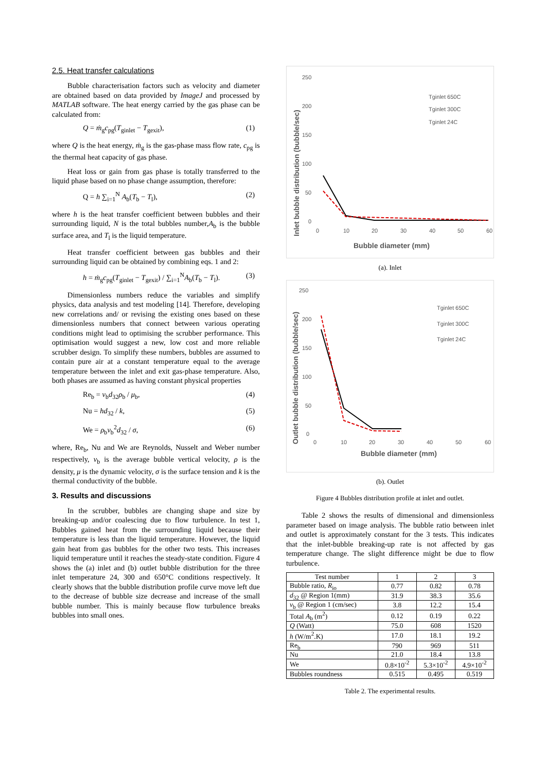2.5. Heat transfer calculations
Bubble characterisation factors such as velocity and diameter are obtained based on data provided by ImageJ and processed by MATLAB software. The heat energy carried by the gas phase can be calculated from:
Q = ṁ<sub>g</sub>c<sub>pg</sub>(T<sub>ginlet</sub> − T<sub>gexit</sub>), (1)
where Q is the heat energy, ṁ<sub>g</sub> is the gas-phase mass flow rate, c<sub>pg</sub> is the thermal heat capacity of gas phase.
Heat loss or gain from gas phase is totally transferred to the liquid phase based on no phase change assumption, therefore:
Q = h ∑<sub>i=1</sub><sup>N</sup> A<sub>b</sub>(T<sub>b</sub> − T<sub>l</sub>), (2)
where h is the heat transfer coefficient between bubbles and their surrounding liquid, N is the total bubbles number,A<sub>b</sub> is the bubble surface area, and T<sub>l</sub> is the liquid temperature.
Heat transfer coefficient between gas bubbles and their surrounding liquid can be obtained by combining eqs. 1 and 2:
h = ṁ<sub>g</sub>c<sub>pg</sub>(T<sub>ginlet</sub> − T<sub>gexit</sub>) / ∑<sub>i=1</sub><sup>N</sup>A<sub>b</sub>(T<sub>b</sub> − T<sub>l</sub>). (3)
Dimensionless numbers reduce the variables and simplify physics, data analysis and test modeling [14]. Therefore, developing new correlations and/ or revising the existing ones based on these dimensionless numbers that connect between various operating conditions might lead to optimising the scrubber performance. This optimisation would suggest a new, low cost and more reliable scrubber design. To simplify these numbers, bubbles are assumed to contain pure air at a constant temperature equal to the average temperature between the inlet and exit gas-phase temperature. Also, both phases are assumed as having constant physical properties
Re<sub>b</sub> = v<sub>b</sub>d<sub>32</sub>ρ<sub>b</sub> / μ<sub>b</sub>, (4)
Nu = hd<sub>32</sub> / k, (5)
We = ρ<sub>b</sub>v<sub>b</sub><sup>2</sup>d<sub>32</sub> / σ, (6)
where, Re<sub>b</sub>, Nu and We are Reynolds, Nusselt and Weber number respectively, v<sub>b</sub> is the average bubble vertical velocity, ρ is the density, μ is the dynamic velocity, σ is the surface tension and k is the thermal conductivity of the bubble.
3. Results and discussions
In the scrubber, bubbles are changing shape and size by breaking-up and/or coalescing due to flow turbulence. In test 1, Bubbles gained heat from the surrounding liquid because their temperature is less than the liquid temperature. However, the liquid gain heat from gas bubbles for the other two tests. This increases liquid temperature until it reaches the steady-state condition. Figure 4 shows the (a) inlet and (b) outlet bubble distribution for the three inlet temperature 24, 300 and 650°C conditions respectively. It clearly shows that the bubble distribution profile curve move left due to the decrease of bubble size decrease and increase of the small bubble number. This is mainly because flow turbulence breaks bubbles into small ones.
250
200
150
100
50
0
0
10
20
30
40
50
60
Bubble diameter (mm)
Inlet bubble distribution (bubble/sec)
Tginlet 650C
Tginlet 300C
Tginlet 24C
(a). Inlet
250
200
150
100
50
0
0
10
20
30
40
50
60
Bubble diameter (mm)
Outlet bubble distribution (bubble/sec)
Tginlet 650C
Tginlet 300C
Tginlet 24C
(b). Outlet
Figure 4 Bubbles distribution profile at inlet and outlet.
Table 2 shows the results of dimensional and dimensionless parameter based on image analysis. The bubble ratio between inlet and outlet is approximately constant for the 3 tests. This indicates that the inlet-bubble breaking-up rate is not affected by gas temperature change. The slight difference might be due to flow turbulence.
| Test number | 1 | 2 | 3 |
| --- | --- | --- | --- |
| Bubble ratio, R<sub>io</sub> | 0.77 | 0.82 | 0.78 |
| d<sub>32</sub> @ Region 1(mm) | 31.9 | 38.3 | 35.6 |
| v<sub>b</sub> @ Region 1 (cm/sec) | 3.8 | 12.2 | 15.4 |
| Total A<sub>b</sub> (m<sup>2</sup>) | 0.12 | 0.19 | 0.22 |
| Q (Watt) | 75.0 | 608 | 1520 |
| h (W/m<sup>2</sup>.K) | 17.0 | 18.1 | 19.2 |
| Re<sub>b</sub> | 790 | 969 | 511 |
| Nu | 21.0 | 18.4 | 13.8 |
| We | 0.8×10<sup>-2</sup> | 5.3×10<sup>-2</sup> | 4.9×10<sup>-2</sup> |
| Bubbles roundness | 0.515 | 0.495 | 0.519 |
Table 2. The experimental results.